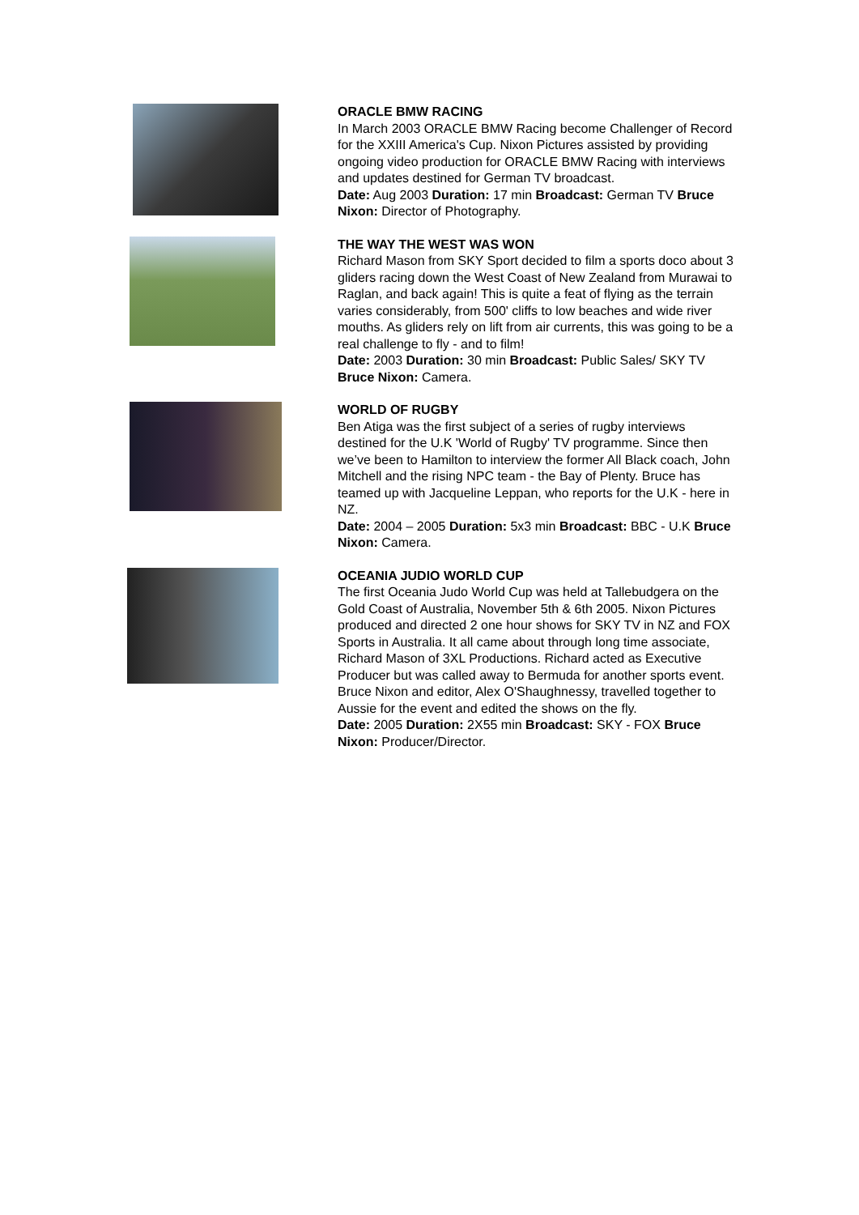ORACLE BMW RACING
In March 2003 ORACLE BMW Racing become Challenger of Record for the XXIII America's Cup. Nixon Pictures assisted by providing ongoing video production for ORACLE BMW Racing with interviews and updates destined for German TV broadcast.
Date: Aug 2003 Duration: 17 min Broadcast: German TV Bruce Nixon: Director of Photography.
THE WAY THE WEST WAS WON
Richard Mason from SKY Sport decided to film a sports doco about 3 gliders racing down the West Coast of New Zealand from Murawai to Raglan, and back again! This is quite a feat of flying as the terrain varies considerably, from 500' cliffs to low beaches and wide river mouths. As gliders rely on lift from air currents, this was going to be a real challenge to fly - and to film!
Date: 2003 Duration: 30 min Broadcast: Public Sales/ SKY TV Bruce Nixon: Camera.
WORLD OF RUGBY
Ben Atiga was the first subject of a series of rugby interviews destined for the U.K 'World of Rugby' TV programme. Since then we’ve been to Hamilton to interview the former All Black coach, John Mitchell and the rising NPC team - the Bay of Plenty. Bruce has teamed up with Jacqueline Leppan, who reports for the U.K - here in NZ.
Date: 2004 – 2005 Duration: 5x3 min Broadcast: BBC - U.K Bruce Nixon: Camera.
OCEANIA JUDIO WORLD CUP
The first Oceania Judo World Cup was held at Tallebudgera on the Gold Coast of Australia, November 5th & 6th 2005. Nixon Pictures produced and directed 2 one hour shows for SKY TV in NZ and FOX Sports in Australia. It all came about through long time associate, Richard Mason of 3XL Productions. Richard acted as Executive Producer but was called away to Bermuda for another sports event. Bruce Nixon and editor, Alex O'Shaughnessy, travelled together to Aussie for the event and edited the shows on the fly.
Date: 2005 Duration: 2X55 min Broadcast: SKY - FOX Bruce Nixon: Producer/Director.